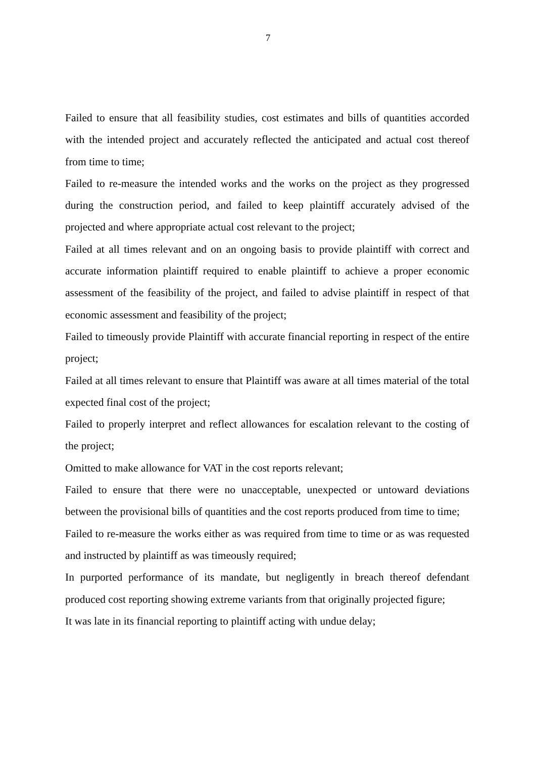7
Failed to ensure that all feasibility studies, cost estimates and bills of quantities accorded with the intended project and accurately reflected the anticipated and actual cost thereof from time to time;
Failed to re-measure the intended works and the works on the project as they progressed during the construction period, and failed to keep plaintiff accurately advised of the projected and where appropriate actual cost relevant to the project;
Failed at all times relevant and on an ongoing basis to provide plaintiff with correct and accurate information plaintiff required to enable plaintiff to achieve a proper economic assessment of the feasibility of the project, and failed to advise plaintiff in respect of that economic assessment and feasibility of the project;
Failed to timeously provide Plaintiff with accurate financial reporting in respect of the entire project;
Failed at all times relevant to ensure that Plaintiff was aware at all times material of the total expected final cost of the project;
Failed to properly interpret and reflect allowances for escalation relevant to the costing of the project;
Omitted to make allowance for VAT in the cost reports relevant;
Failed to ensure that there were no unacceptable, unexpected or untoward deviations between the provisional bills of quantities and the cost reports produced from time to time;
Failed to re-measure the works either as was required from time to time or as was requested and instructed by plaintiff as was timeously required;
In purported performance of its mandate, but negligently in breach thereof defendant produced cost reporting showing extreme variants from that originally projected figure;
It was late in its financial reporting to plaintiff acting with undue delay;